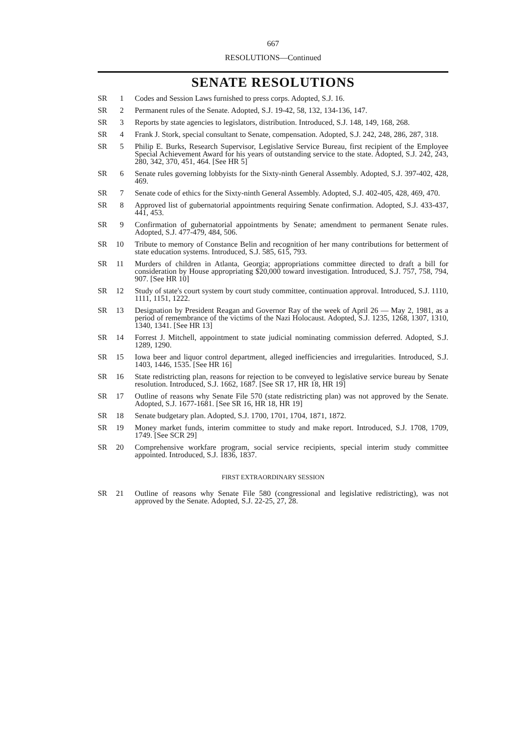667
RESOLUTIONS—Continued
SENATE RESOLUTIONS
SR 1 Codes and Session Laws furnished to press corps. Adopted, S.J. 16.
SR 2 Permanent rules of the Senate. Adopted, S.J. 19-42, 58, 132, 134-136, 147.
SR 3 Reports by state agencies to legislators, distribution. Introduced, S.J. 148, 149, 168, 268.
SR 4 Frank J. Stork, special consultant to Senate, compensation. Adopted, S.J. 242, 248, 286, 287, 318.
SR 5 Philip E. Burks, Research Supervisor, Legislative Service Bureau, first recipient of the Employee Special Achievement Award for his years of outstanding service to the state. Adopted, S.J. 242, 243, 280, 342, 370, 451, 464. [See HR 5]
SR 6 Senate rules governing lobbyists for the Sixty-ninth General Assembly. Adopted, S.J. 397-402, 428, 469.
SR 7 Senate code of ethics for the Sixty-ninth General Assembly. Adopted, S.J. 402-405, 428, 469, 470.
SR 8 Approved list of gubernatorial appointments requiring Senate confirmation. Adopted, S.J. 433-437, 441, 453.
SR 9 Confirmation of gubernatorial appointments by Senate; amendment to permanent Senate rules. Adopted, S.J. 477-479, 484, 506.
SR 10 Tribute to memory of Constance Belin and recognition of her many contributions for betterment of state education systems. Introduced, S.J. 585, 615, 793.
SR 11 Murders of children in Atlanta, Georgia; appropriations committee directed to draft a bill for consideration by House appropriating $20,000 toward investigation. Introduced, S.J. 757, 758, 794, 907. [See HR 10]
SR 12 Study of state's court system by court study committee, continuation approval. Introduced, S.J. 1110, 1111, 1151, 1222.
SR 13 Designation by President Reagan and Governor Ray of the week of April 26 — May 2, 1981, as a period of remembrance of the victims of the Nazi Holocaust. Adopted, S.J. 1235, 1268, 1307, 1310, 1340, 1341. [See HR 13]
SR 14 Forrest J. Mitchell, appointment to state judicial nominating commission deferred. Adopted, S.J. 1289, 1290.
SR 15 Iowa beer and liquor control department, alleged inefficiencies and irregularities. Introduced, S.J. 1403, 1446, 1535. [See HR 16]
SR 16 State redistricting plan, reasons for rejection to be conveyed to legislative service bureau by Senate resolution. Introduced, S.J. 1662, 1687. [See SR 17, HR 18, HR 19]
SR 17 Outline of reasons why Senate File 570 (state redistricting plan) was not approved by the Senate. Adopted, S.J. 1677-1681. [See SR 16, HR 18, HR 19]
SR 18 Senate budgetary plan. Adopted, S.J. 1700, 1701, 1704, 1871, 1872.
SR 19 Money market funds, interim committee to study and make report. Introduced, S.J. 1708, 1709, 1749. [See SCR 29]
SR 20 Comprehensive workfare program, social service recipients, special interim study committee appointed. Introduced, S.J. 1836, 1837.
FIRST EXTRAORDINARY SESSION
SR 21 Outline of reasons why Senate File 580 (congressional and legislative redistricting), was not approved by the Senate. Adopted, S.J. 22-25, 27, 28.